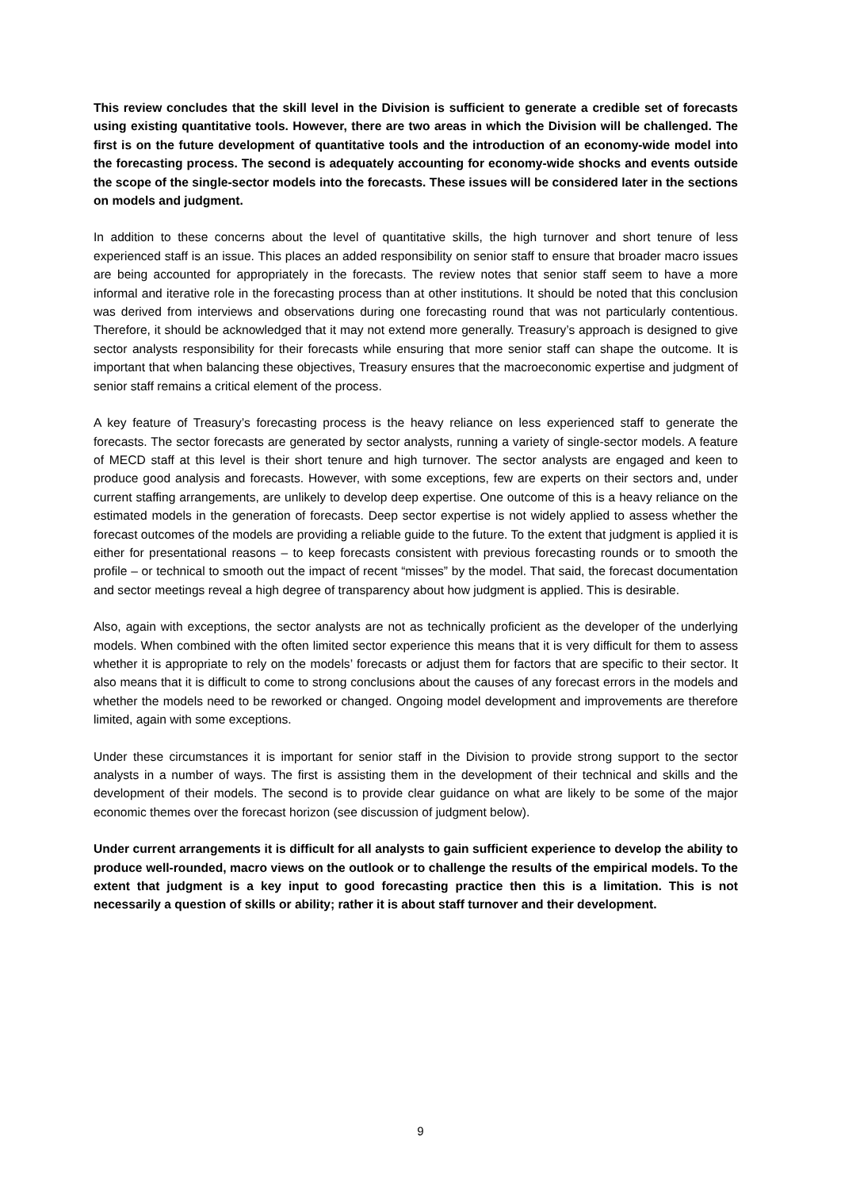This review concludes that the skill level in the Division is sufficient to generate a credible set of forecasts using existing quantitative tools. However, there are two areas in which the Division will be challenged. The first is on the future development of quantitative tools and the introduction of an economy-wide model into the forecasting process. The second is adequately accounting for economy-wide shocks and events outside the scope of the single-sector models into the forecasts. These issues will be considered later in the sections on models and judgment.
In addition to these concerns about the level of quantitative skills, the high turnover and short tenure of less experienced staff is an issue. This places an added responsibility on senior staff to ensure that broader macro issues are being accounted for appropriately in the forecasts. The review notes that senior staff seem to have a more informal and iterative role in the forecasting process than at other institutions. It should be noted that this conclusion was derived from interviews and observations during one forecasting round that was not particularly contentious. Therefore, it should be acknowledged that it may not extend more generally. Treasury’s approach is designed to give sector analysts responsibility for their forecasts while ensuring that more senior staff can shape the outcome. It is important that when balancing these objectives, Treasury ensures that the macroeconomic expertise and judgment of senior staff remains a critical element of the process.
A key feature of Treasury’s forecasting process is the heavy reliance on less experienced staff to generate the forecasts. The sector forecasts are generated by sector analysts, running a variety of single-sector models. A feature of MECD staff at this level is their short tenure and high turnover. The sector analysts are engaged and keen to produce good analysis and forecasts. However, with some exceptions, few are experts on their sectors and, under current staffing arrangements, are unlikely to develop deep expertise. One outcome of this is a heavy reliance on the estimated models in the generation of forecasts. Deep sector expertise is not widely applied to assess whether the forecast outcomes of the models are providing a reliable guide to the future. To the extent that judgment is applied it is either for presentational reasons – to keep forecasts consistent with previous forecasting rounds or to smooth the profile – or technical to smooth out the impact of recent “misses” by the model. That said, the forecast documentation and sector meetings reveal a high degree of transparency about how judgment is applied. This is desirable.
Also, again with exceptions, the sector analysts are not as technically proficient as the developer of the underlying models. When combined with the often limited sector experience this means that it is very difficult for them to assess whether it is appropriate to rely on the models’ forecasts or adjust them for factors that are specific to their sector. It also means that it is difficult to come to strong conclusions about the causes of any forecast errors in the models and whether the models need to be reworked or changed. Ongoing model development and improvements are therefore limited, again with some exceptions.
Under these circumstances it is important for senior staff in the Division to provide strong support to the sector analysts in a number of ways. The first is assisting them in the development of their technical and skills and the development of their models. The second is to provide clear guidance on what are likely to be some of the major economic themes over the forecast horizon (see discussion of judgment below).
Under current arrangements it is difficult for all analysts to gain sufficient experience to develop the ability to produce well-rounded, macro views on the outlook or to challenge the results of the empirical models. To the extent that judgment is a key input to good forecasting practice then this is a limitation. This is not necessarily a question of skills or ability; rather it is about staff turnover and their development.
9